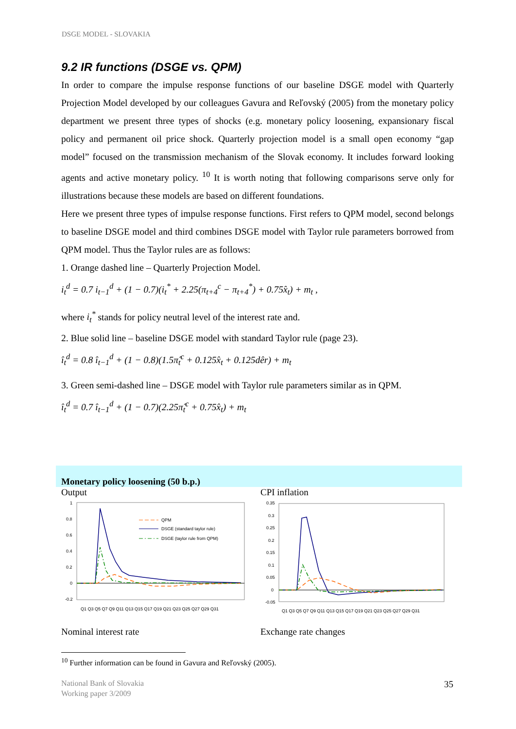DSGE MODEL - SLOVAKIA
9.2 IR functions (DSGE vs. QPM)
In order to compare the impulse response functions of our baseline DSGE model with Quarterly Projection Model developed by our colleagues Gavura and Reľovský (2005) from the monetary policy department we present three types of shocks (e.g. monetary policy loosening, expansionary fiscal policy and permanent oil price shock. Quarterly projection model is a small open economy “gap model” focused on the transmission mechanism of the Slovak economy. It includes forward looking agents and active monetary policy. <sup>10</sup> It is worth noting that following comparisons serve only for illustrations because these models are based on different foundations.
Here we present three types of impulse response functions. First refers to QPM model, second belongs to baseline DSGE model and third combines DSGE model with Taylor rule parameters borrowed from QPM model. Thus the Taylor rules are as follows:
1. Orange dashed line – Quarterly Projection Model.
i<sub>t</sub><sup>d</sup> = 0.7 i<sub>t−1</sub><sup>d</sup> + (1 − 0.7)(i<sub>t</sub><sup>*</sup> + 2.25(π<sub>t+4</sub><sup>c</sup> − π<sub>t+4</sub><sup>*</sup>) + 0.75x̂<sub>t</sub>) + m<sub>t</sub> ,
where i<sub>t</sub><sup>*</sup> stands for policy neutral level of the interest rate and.
2. Blue solid line – baseline DSGE model with standard Taylor rule (page 23).
î<sub>t</sub><sup>d</sup> = 0.8 î<sub>t−1</sub><sup>d</sup> + (1 − 0.8)(1.5π̂<sub>t</sub><sup>c</sup> + 0.125x̂<sub>t</sub> + 0.125dêr) + m<sub>t</sub>
3. Green semi-dashed line – DSGE model with Taylor rule parameters similar as in QPM.
î<sub>t</sub><sup>d</sup> = 0.7 î<sub>t−1</sub><sup>d</sup> + (1 − 0.7)(2.25π̂<sub>t</sub><sup>c</sup> + 0.75x̂<sub>t</sub>) + m<sub>t</sub>
Monetary policy loosening (50 b.p.)
Output
1
0.8
0.6
0.4
0.2
0
-0.2
QPM
DSGE (standard taylor rule)
DSGE (taylor rule from QPM)
Q1 Q3 Q5 Q7 Q9 Q11 Q13 Q15 Q17 Q19 Q21 Q23 Q25 Q27 Q29 Q31
Nominal interest rate
CPI inflation
0.35
0.3
0.25
0.2
0.15
0.1
0.05
0
-0.05
Q1 Q3 Q5 Q7 Q9 Q11 Q13 Q15 Q17 Q19 Q21 Q23 Q25 Q27 Q29 Q31
Exchange rate changes
<sup>10</sup> Further information can be found in Gavura and Reľovský (2005).
National Bank of Slovakia
Working paper 3/2009
35